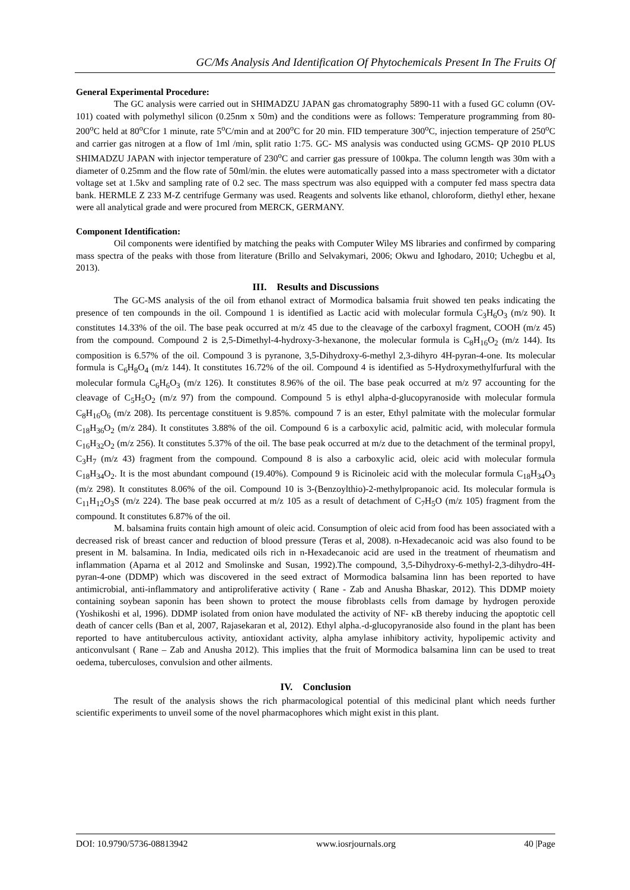GC/Ms Analysis And Identification Of Phytochemicals Present In The Fruits Of
General Experimental Procedure:
The GC analysis were carried out in SHIMADZU JAPAN gas chromatography 5890-11 with a fused GC column (OV- 101) coated with polymethyl silicon (0.25nm x 50m) and the conditions were as follows: Temperature programming from 80- 200<sup>o</sup>C held at 80<sup>o</sup>Cfor 1 minute, rate 5<sup>o</sup>C/min and at 200<sup>o</sup>C for 20 min. FID temperature 300<sup>o</sup>C, injection temperature of 250<sup>o</sup>C and carrier gas nitrogen at a flow of 1ml /min, split ratio 1:75. GC- MS analysis was conducted using GCMS- QP 2010 PLUS SHIMADZU JAPAN with injector temperature of 230<sup>o</sup>C and carrier gas pressure of 100kpa. The column length was 30m with a diameter of 0.25mm and the flow rate of 50ml/min. the elutes were automatically passed into a mass spectrometer with a dictator voltage set at 1.5kv and sampling rate of 0.2 sec. The mass spectrum was also equipped with a computer fed mass spectra data bank. HERMLE Z 233 M-Z centrifuge Germany was used. Reagents and solvents like ethanol, chloroform, diethyl ether, hexane were all analytical grade and were procured from MERCK, GERMANY.
Component Identification:
Oil components were identified by matching the peaks with Computer Wiley MS libraries and confirmed by comparing mass spectra of the peaks with those from literature (Brillo and Selvakymari, 2006; Okwu and Ighodaro, 2010; Uchegbu et al, 2013).
III. Results and Discussions
The GC-MS analysis of the oil from ethanol extract of Mormodica balsamia fruit showed ten peaks indicating the presence of ten compounds in the oil. Compound 1 is identified as Lactic acid with molecular formula C<sub>3</sub>H<sub>6</sub>O<sub>3</sub> (m/z 90). It constitutes 14.33% of the oil. The base peak occurred at m/z 45 due to the cleavage of the carboxyl fragment, COOH (m/z 45) from the compound. Compound 2 is 2,5-Dimethyl-4-hydroxy-3-hexanone, the molecular formula is C<sub>8</sub>H<sub>16</sub>O<sub>2</sub> (m/z 144). Its composition is 6.57% of the oil. Compound 3 is pyranone, 3,5-Dihydroxy-6-methyl 2,3-dihyro 4H-pyran-4-one. Its molecular formula is C<sub>6</sub>H<sub>8</sub>O<sub>4</sub> (m/z 144). It constitutes 16.72% of the oil. Compound 4 is identified as 5-Hydroxymethylfurfural with the molecular formula C<sub>6</sub>H<sub>6</sub>O<sub>3</sub> (m/z 126). It constitutes 8.96% of the oil. The base peak occurred at m/z 97 accounting for the cleavage of C<sub>5</sub>H<sub>5</sub>O<sub>2</sub> (m/z 97) from the compound. Compound 5 is ethyl alpha-d-glucopyranoside with molecular formula C<sub>8</sub>H<sub>16</sub>O<sub>6</sub> (m/z 208). Its percentage constituent is 9.85%. compound 7 is an ester, Ethyl palmitate with the molecular formular C<sub>18</sub>H<sub>36</sub>O<sub>2</sub> (m/z 284). It constitutes 3.88% of the oil. Compound 6 is a carboxylic acid, palmitic acid, with molecular formula C<sub>16</sub>H<sub>32</sub>O<sub>2</sub> (m/z 256). It constitutes 5.37% of the oil. The base peak occurred at m/z due to the detachment of the terminal propyl, C<sub>3</sub>H<sub>7</sub> (m/z 43) fragment from the compound. Compound 8 is also a carboxylic acid, oleic acid with molecular formula C<sub>18</sub>H<sub>34</sub>O<sub>2</sub>. It is the most abundant compound (19.40%). Compound 9 is Ricinoleic acid with the molecular formula C<sub>18</sub>H<sub>34</sub>O<sub>3</sub> (m/z 298). It constitutes 8.06% of the oil. Compound 10 is 3-(Benzoylthio)-2-methylpropanoic acid. Its molecular formula is C<sub>11</sub>H<sub>12</sub>O<sub>3</sub>S (m/z 224). The base peak occurred at m/z 105 as a result of detachment of C<sub>7</sub>H<sub>5</sub>O (m/z 105) fragment from the compound. It constitutes 6.87% of the oil.
M. balsamina fruits contain high amount of oleic acid. Consumption of oleic acid from food has been associated with a decreased risk of breast cancer and reduction of blood pressure (Teras et al, 2008). n-Hexadecanoic acid was also found to be present in M. balsamina. In India, medicated oils rich in n-Hexadecanoic acid are used in the treatment of rheumatism and inflammation (Aparna et al 2012 and Smolinske and Susan, 1992).The compound, 3,5-Dihydroxy-6-methyl-2,3-dihydro-4H-pyran-4-one (DDMP) which was discovered in the seed extract of Mormodica balsamina linn has been reported to have antimicrobial, anti-inflammatory and antiproliferative activity ( Rane - Zab and Anusha Bhaskar, 2012). This DDMP moiety containing soybean saponin has been shown to protect the mouse fibroblasts cells from damage by hydrogen peroxide (Yoshikoshi et al, 1996). DDMP isolated from onion have modulated the activity of NF- κB thereby inducing the apoptotic cell death of cancer cells (Ban et al, 2007, Rajasekaran et al, 2012). Ethyl alpha.-d-glucopyranoside also found in the plant has been reported to have antituberculous activity, antioxidant activity, alpha amylase inhibitory activity, hypolipemic activity and anticonvulsant ( Rane – Zab and Anusha 2012). This implies that the fruit of Mormodica balsamina linn can be used to treat oedema, tuberculoses, convulsion and other ailments.
IV. Conclusion
The result of the analysis shows the rich pharmacological potential of this medicinal plant which needs further scientific experiments to unveil some of the novel pharmacophores which might exist in this plant.
DOI: 10.9790/5736-08813942 www.iosrjournals.org 40 |Page